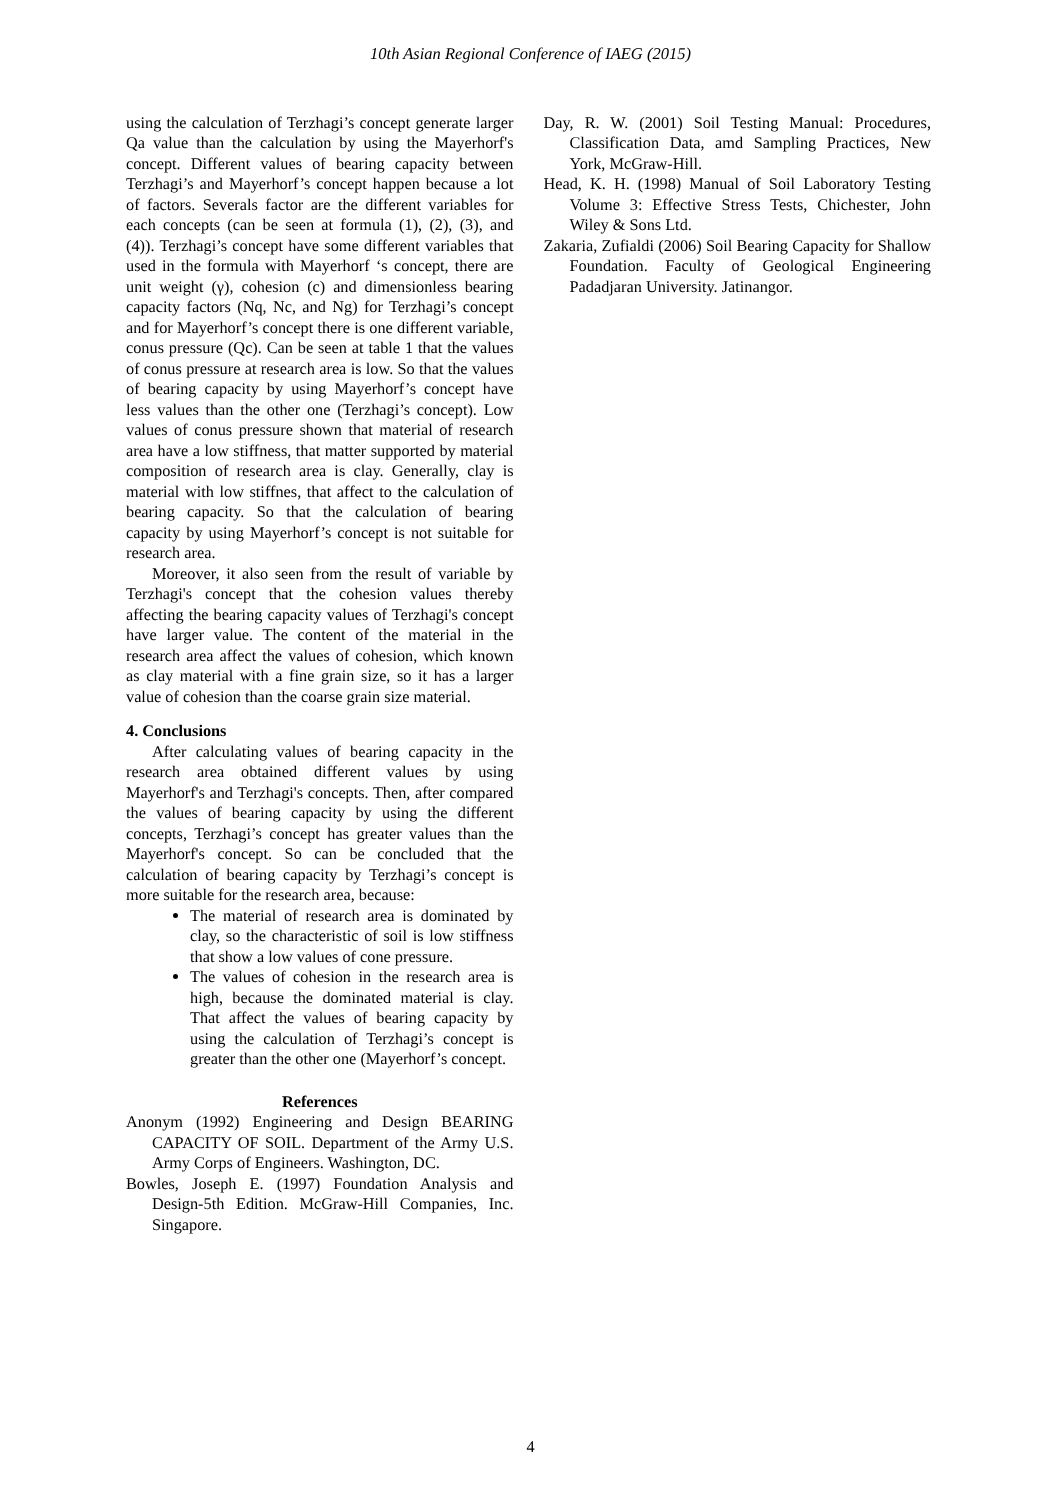10th Asian Regional Conference of IAEG (2015)
using the calculation of Terzhagi’s concept generate larger Qa value than the calculation by using the Mayerhorf's concept. Different values of bearing capacity between Terzhagi’s and Mayerhorf’s concept happen because a lot of factors. Severals factor are the different variables for each concepts (can be seen at formula (1), (2), (3), and (4)). Terzhagi’s concept have some different variables that used in the formula with Mayerhorf ‘s concept, there are unit weight (γ), cohesion (c) and dimensionless bearing capacity factors (Nq, Nc, and Ng) for Terzhagi’s concept and for Mayerhorf’s concept there is one different variable, conus pressure (Qc). Can be seen at table 1 that the values of conus pressure at research area is low. So that the values of bearing capacity by using Mayerhorf’s concept have less values than the other one (Terzhagi’s concept). Low values of conus pressure shown that material of research area have a low stiffness, that matter supported by material composition of research area is clay. Generally, clay is material with low stiffnes, that affect to the calculation of bearing capacity. So that the calculation of bearing capacity by using Mayerhorf’s concept is not suitable for research area.
Moreover, it also seen from the result of variable by Terzhagi's concept that the cohesion values thereby affecting the bearing capacity values of Terzhagi's concept have larger value. The content of the material in the research area affect the values of cohesion, which known as clay material with a fine grain size, so it has a larger value of cohesion than the coarse grain size material.
4. Conclusions
After calculating values of bearing capacity in the research area obtained different values by using Mayerhorf's and Terzhagi's concepts. Then, after compared the values of bearing capacity by using the different concepts, Terzhagi’s concept has greater values than the Mayerhorf's concept. So can be concluded that the calculation of bearing capacity by Terzhagi’s concept is more suitable for the research area, because:
The material of research area is dominated by clay, so the characteristic of soil is low stiffness that show a low values of cone pressure.
The values of cohesion in the research area is high, because the dominated material is clay. That affect the values of bearing capacity by using the calculation of Terzhagi’s concept is greater than the other one (Mayerhorf’s concept.
References
Anonym (1992) Engineering and Design BEARING CAPACITY OF SOIL. Department of the Army U.S. Army Corps of Engineers. Washington, DC.
Bowles, Joseph E. (1997) Foundation Analysis and Design-5th Edition. McGraw-Hill Companies, Inc. Singapore.
Day, R. W. (2001) Soil Testing Manual: Procedures, Classification Data, amd Sampling Practices, New York, McGraw-Hill.
Head, K. H. (1998) Manual of Soil Laboratory Testing Volume 3: Effective Stress Tests, Chichester, John Wiley & Sons Ltd.
Zakaria, Zufialdi (2006) Soil Bearing Capacity for Shallow Foundation. Faculty of Geological Engineering Padadjaran University. Jatinangor.
4